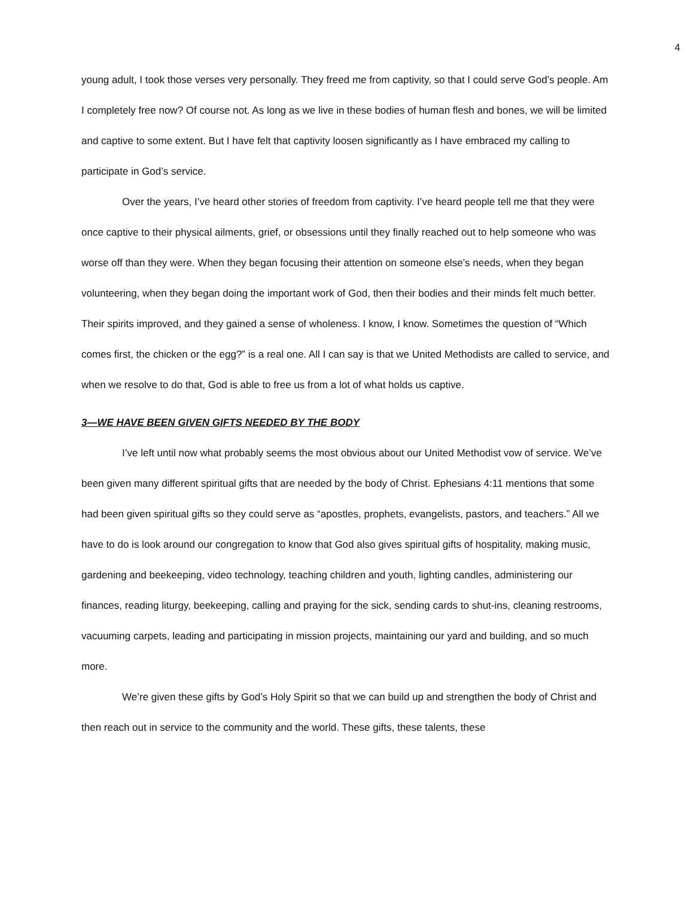4
young adult, I took those verses very personally. They freed me from captivity, so that I could serve God’s people. Am I completely free now? Of course not. As long as we live in these bodies of human flesh and bones, we will be limited and captive to some extent. But I have felt that captivity loosen significantly as I have embraced my calling to participate in God’s service.
Over the years, I’ve heard other stories of freedom from captivity. I’ve heard people tell me that they were once captive to their physical ailments, grief, or obsessions until they finally reached out to help someone who was worse off than they were. When they began focusing their attention on someone else’s needs, when they began volunteering, when they began doing the important work of God, then their bodies and their minds felt much better. Their spirits improved, and they gained a sense of wholeness. I know, I know. Sometimes the question of “Which comes first, the chicken or the egg?” is a real one. All I can say is that we United Methodists are called to service, and when we resolve to do that, God is able to free us from a lot of what holds us captive.
3—WE HAVE BEEN GIVEN GIFTS NEEDED BY THE BODY
I’ve left until now what probably seems the most obvious about our United Methodist vow of service. We’ve been given many different spiritual gifts that are needed by the body of Christ. Ephesians 4:11 mentions that some had been given spiritual gifts so they could serve as “apostles, prophets, evangelists, pastors, and teachers.” All we have to do is look around our congregation to know that God also gives spiritual gifts of hospitality, making music, gardening and beekeeping, video technology, teaching children and youth, lighting candles, administering our finances, reading liturgy, beekeeping, calling and praying for the sick, sending cards to shut-ins, cleaning restrooms, vacuuming carpets, leading and participating in mission projects, maintaining our yard and building, and so much more.
We’re given these gifts by God’s Holy Spirit so that we can build up and strengthen the body of Christ and then reach out in service to the community and the world. These gifts, these talents, these